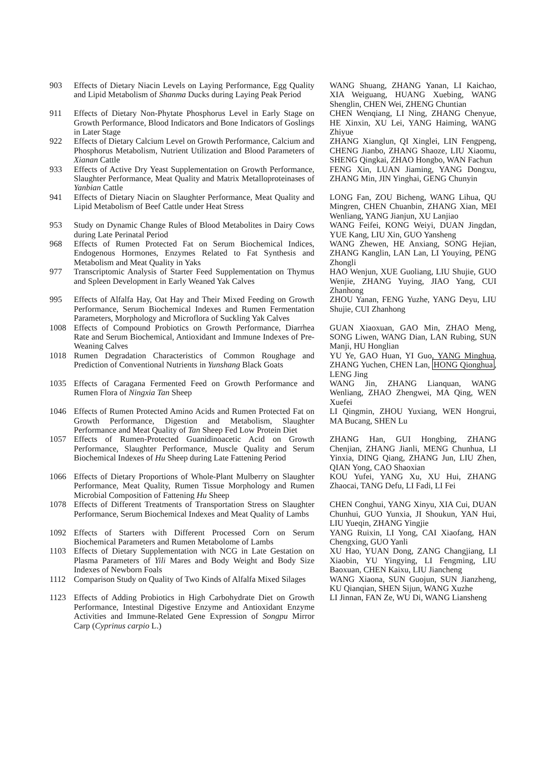903 Effects of Dietary Niacin Levels on Laying Performance, Egg Quality and Lipid Metabolism of Shanma Ducks during Laying Peak Period
WANG Shuang, ZHANG Yanan, LI Kaichao, XIA Weiguang, HUANG Xuebing, WANG Shenglin, CHEN Wei, ZHENG Chuntian
911 Effects of Dietary Non-Phytate Phosphorus Level in Early Stage on Growth Performance, Blood Indicators and Bone Indicators of Goslings in Later Stage
CHEN Wenqiang, LI Ning, ZHANG Chenyue, HE Xinxin, XU Lei, YANG Haiming, WANG Zhiyue
922 Effects of Dietary Calcium Level on Growth Performance, Calcium and Phosphorus Metabolism, Nutrient Utilization and Blood Parameters of Xianan Cattle
ZHANG Xianglun, QI Xinglei, LIN Fengpeng, CHENG Jianbo, ZHANG Shaoze, LIU Xiaomu, SHENG Qingkai, ZHAO Hongbo, WAN Fachun
933 Effects of Active Dry Yeast Supplementation on Growth Performance, Slaughter Performance, Meat Quality and Matrix Metalloproteinases of Yanbian Cattle
FENG Xin, LUAN Jiaming, YANG Dongxu, ZHANG Min, JIN Yinghai, GENG Chunyin
941 Effects of Dietary Niacin on Slaughter Performance, Meat Quality and Lipid Metabolism of Beef Cattle under Heat Stress
LONG Fan, ZOU Bicheng, WANG Lihua, QU Mingren, CHEN Chuanbin, ZHANG Xian, MEI Wenliang, YANG Jianjun, XU Lanjiao
953 Study on Dynamic Change Rules of Blood Metabolites in Dairy Cows during Late Perinatal Period
WANG Feifei, KONG Weiyi, DUAN Jingdan, YUE Kang, LIU Xin, GUO Yansheng
968 Effects of Rumen Protected Fat on Serum Biochemical Indices, Endogenous Hormones, Enzymes Related to Fat Synthesis and Metabolism and Meat Quality in Yaks
WANG Zhewen, HE Anxiang, SONG Hejian, ZHANG Kanglin, LAN Lan, LI Youying, PENG Zhongli
977 Transcriptomic Analysis of Starter Feed Supplementation on Thymus and Spleen Development in Early Weaned Yak Calves
HAO Wenjun, XUE Guoliang, LIU Shujie, GUO Wenjie, ZHANG Yuying, JIAO Yang, CUI Zhanhong
995 Effects of Alfalfa Hay, Oat Hay and Their Mixed Feeding on Growth Performance, Serum Biochemical Indexes and Rumen Fermentation Parameters, Morphology and Microflora of Suckling Yak Calves
ZHOU Yanan, FENG Yuzhe, YANG Deyu, LIU Shujie, CUI Zhanhong
1008 Effects of Compound Probiotics on Growth Performance, Diarrhea Rate and Serum Biochemical, Antioxidant and Immune Indexes of Pre-Weaning Calves
GUAN Xiaoxuan, GAO Min, ZHAO Meng, SONG Liwen, WANG Dian, LAN Rubing, SUN Manji, HU Honglian
1018 Rumen Degradation Characteristics of Common Roughage and Prediction of Conventional Nutrients in Yunshang Black Goats
YU Ye, GAO Huan, YI Guo, YANG Minghua, ZHANG Yuchen, CHEN Lan, HONG Qionghua, LENG Jing
1035 Effects of Caragana Fermented Feed on Growth Performance and Rumen Flora of Ningxia Tan Sheep
WANG Jin, ZHANG Lianquan, WANG Wenliang, ZHAO Zhengwei, MA Qing, WEN Xuefei
1046 Effects of Rumen Protected Amino Acids and Rumen Protected Fat on Growth Performance, Digestion and Metabolism, Slaughter Performance and Meat Quality of Tan Sheep Fed Low Protein Diet
LI Qingmin, ZHOU Yuxiang, WEN Hongrui, MA Bucang, SHEN Lu
1057 Effects of Rumen-Protected Guanidinoacetic Acid on Growth Performance, Slaughter Performance, Muscle Quality and Serum Biochemical Indexes of Hu Sheep during Late Fattening Period
ZHANG Han, GUI Hongbing, ZHANG Chenjian, ZHANG Jianli, MENG Chunhua, LI Yinxia, DING Qiang, ZHANG Jun, LIU Zhen, QIAN Yong, CAO Shaoxian
1066 Effects of Dietary Proportions of Whole-Plant Mulberry on Slaughter Performance, Meat Quality, Rumen Tissue Morphology and Rumen Microbial Composition of Fattening Hu Sheep
KOU Yufei, YANG Xu, XU Hui, ZHANG Zhaocai, TANG Defu, LI Fadi, LI Fei
1078 Effects of Different Treatments of Transportation Stress on Slaughter Performance, Serum Biochemical Indexes and Meat Quality of Lambs
CHEN Conghui, YANG Xinyu, XIA Cui, DUAN Chunhui, GUO Yunxia, JI Shoukun, YAN Hui, LIU Yueqin, ZHANG Yingjie
1092 Effects of Starters with Different Processed Corn on Serum Biochemical Parameters and Rumen Metabolome of Lambs
YANG Ruixin, LI Yong, CAI Xiaofang, HAN Chengxing, GUO Yanli
1103 Effects of Dietary Supplementation with NCG in Late Gestation on Plasma Parameters of Yili Mares and Body Weight and Body Size Indexes of Newborn Foals
XU Hao, YUAN Dong, ZANG Changjiang, LI Xiaobin, YU Yingying, LI Fengming, LIU Baoxuan, CHEN Kaixu, LIU Jiancheng
1112 Comparison Study on Quality of Two Kinds of Alfalfa Mixed Silages
WANG Xiaona, SUN Guojun, SUN Jianzheng, KU Qianqian, SHEN Sijun, WANG Xuzhe
1123 Effects of Adding Probiotics in High Carbohydrate Diet on Growth Performance, Intestinal Digestive Enzyme and Antioxidant Enzyme Activities and Immune-Related Gene Expression of Songpu Mirror Carp (Cyprinus carpio L.)
LI Jinnan, FAN Ze, WU Di, WANG Liansheng